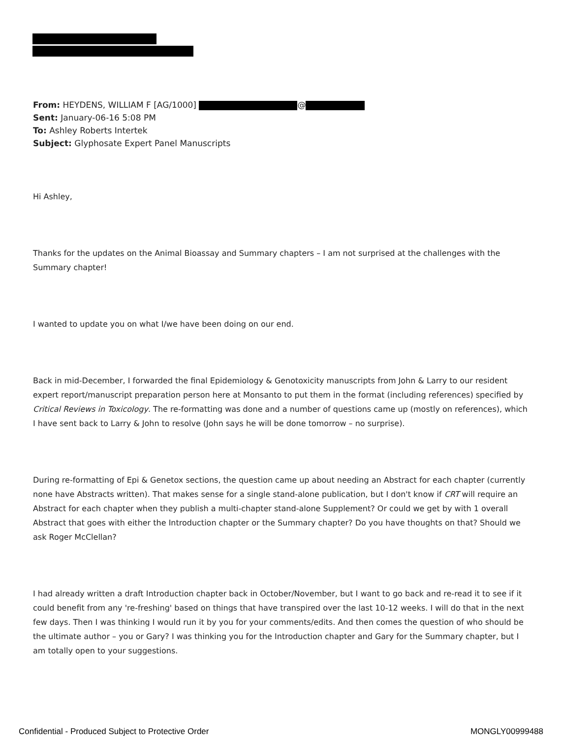From: HEYDENS, WILLIAM F [AG/1000] @
Sent: January-06-16 5:08 PM
To: Ashley Roberts Intertek
Subject: Glyphosate Expert Panel Manuscripts
Hi Ashley,
Thanks for the updates on the Animal Bioassay and Summary chapters – I am not surprised at the challenges with the Summary chapter!
I wanted to update you on what I/we have been doing on our end.
Back in mid-December, I forwarded the final Epidemiology & Genotoxicity manuscripts from John & Larry to our resident expert report/manuscript preparation person here at Monsanto to put them in the format (including references) specified by Critical Reviews in Toxicology. The re-formatting was done and a number of questions came up (mostly on references), which I have sent back to Larry & John to resolve (John says he will be done tomorrow – no surprise).
During re-formatting of Epi & Genetox sections, the question came up about needing an Abstract for each chapter (currently none have Abstracts written). That makes sense for a single stand-alone publication, but I don't know if CRT will require an Abstract for each chapter when they publish a multi-chapter stand-alone Supplement? Or could we get by with 1 overall Abstract that goes with either the Introduction chapter or the Summary chapter? Do you have thoughts on that? Should we ask Roger McClellan?
I had already written a draft Introduction chapter back in October/November, but I want to go back and re-read it to see if it could benefit from any 're-freshing' based on things that have transpired over the last 10-12 weeks. I will do that in the next few days. Then I was thinking I would run it by you for your comments/edits. And then comes the question of who should be the ultimate author – you or Gary? I was thinking you for the Introduction chapter and Gary for the Summary chapter, but I am totally open to your suggestions.
Confidential - Produced Subject to Protective Order MONGLY00999488